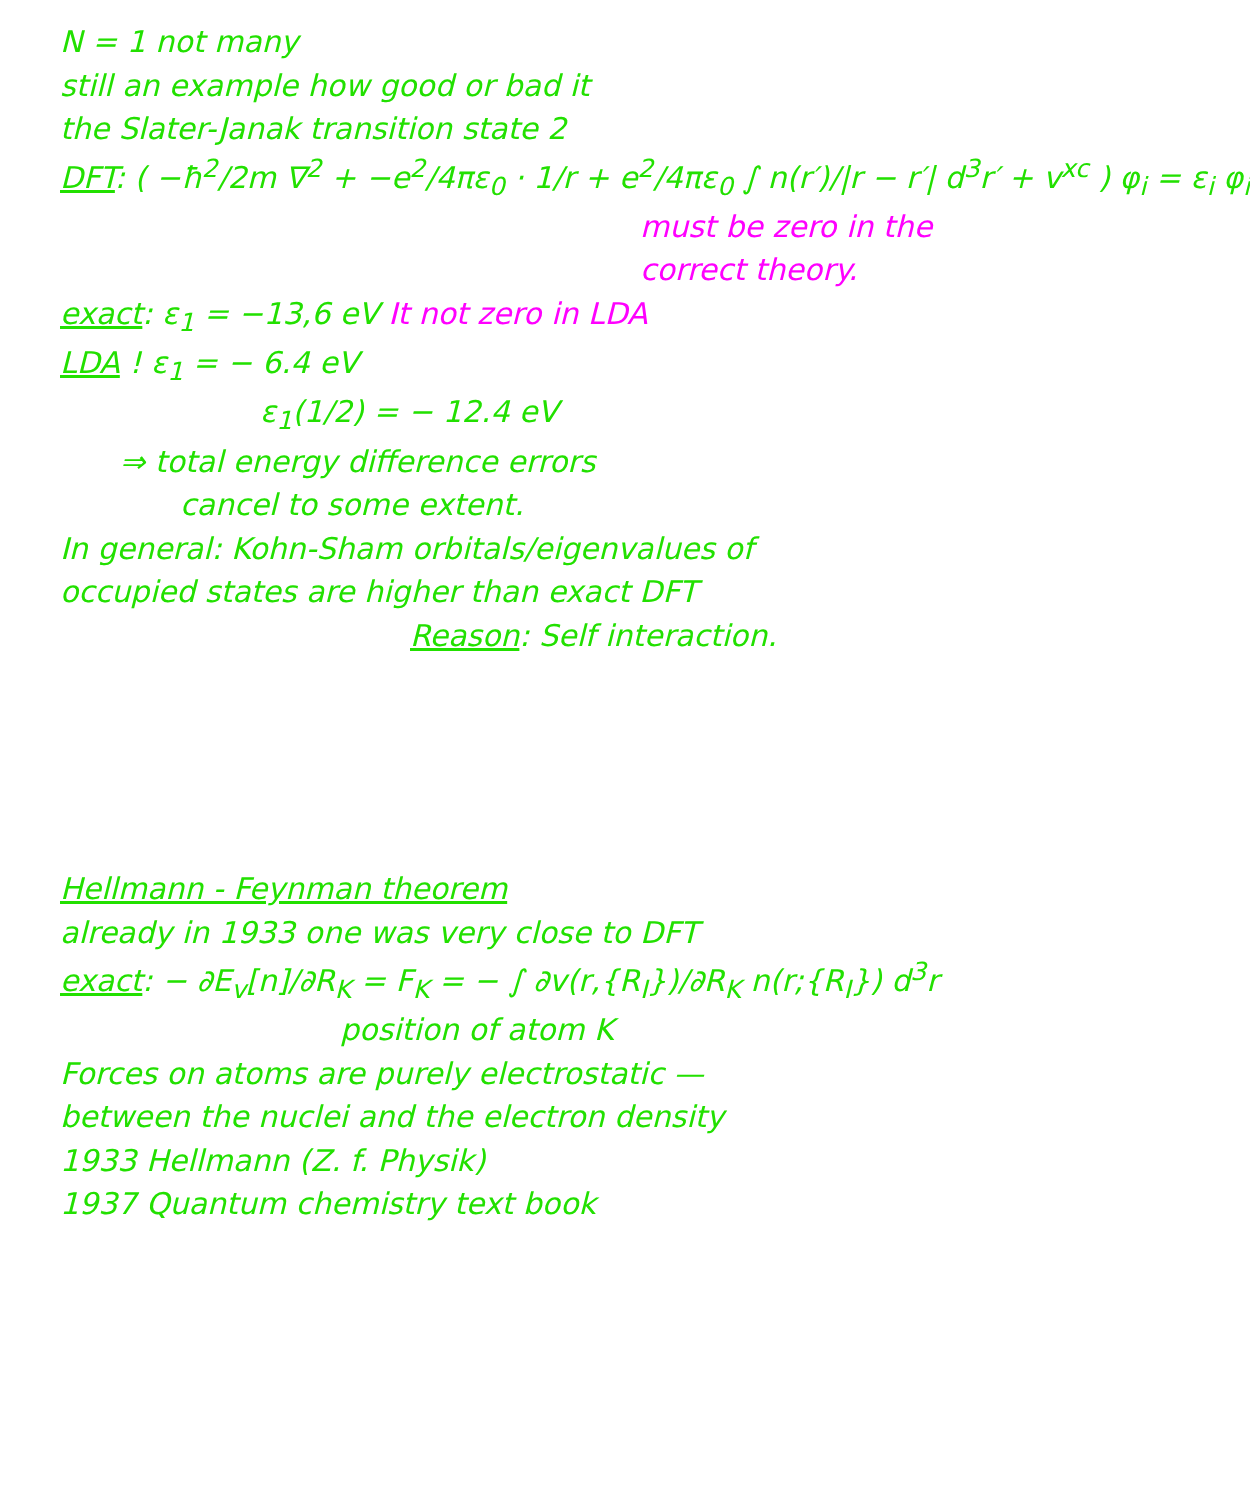N = 1 not many
still an example how good or bad it
the Slater-Janak transition state 2
DFT: ( −ħ<sup>2</sup>/2m ∇<sup>2</sup> + −e<sup>2</sup>/4πε<sub>0</sub> · 1/r + e<sup>2</sup>/4πε<sub>0</sub> ∫ n(r′)/|r − r′| d<sup>3</sup>r′ + v<sup>xc</sup> ) φ<sub>i</sub> = ε<sub>i</sub> φ<sub>i</sub>
must be zero in the
correct theory.
exact: ε<sub>1</sub> = −13,6 eV It not zero in LDA
LDA ! ε<sub>1</sub> = − 6.4 eV
ε<sub>1</sub>(1/2) = − 12.4 eV
⇒ total energy difference errors
cancel to some extent.
In general: Kohn-Sham orbitals/eigenvalues of
occupied states are higher than exact DFT
Reason: Self interaction.
Hellmann - Feynman theorem
already in 1933 one was very close to DFT
exact: − ∂E<sub>v</sub>[n]/∂R<sub>K</sub> = F<sub>K</sub> = − ∫ ∂v(r,{R<sub>I</sub>})/∂R<sub>K</sub> n(r;{R<sub>I</sub>}) d<sup>3</sup>r
position of atom K
Forces on atoms are purely electrostatic —
between the nuclei and the electron density
1933 Hellmann (Z. f. Physik)
1937 Quantum chemistry text book